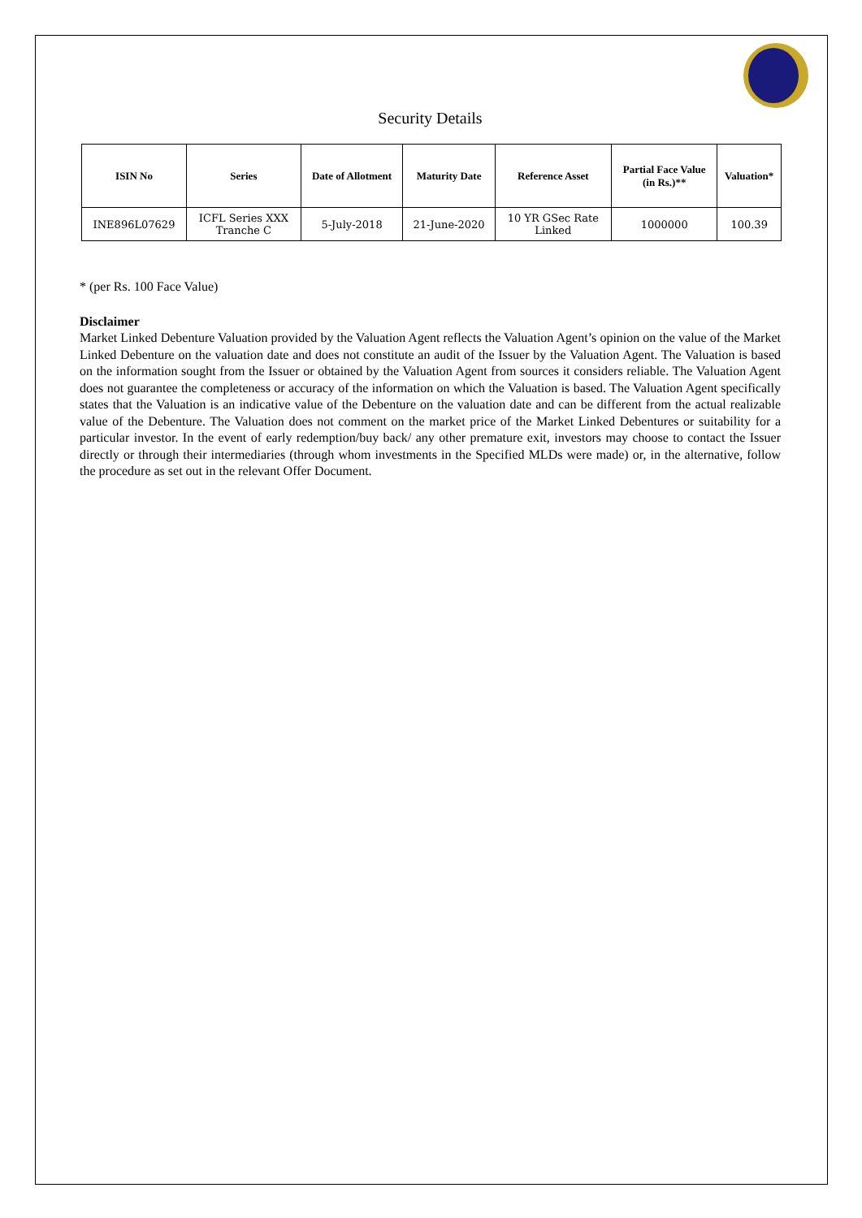Security Details
| ISIN No | Series | Date of Allotment | Maturity Date | Reference Asset | Partial Face Value (in Rs.)** | Valuation* |
| --- | --- | --- | --- | --- | --- | --- |
| INE896L07629 | ICFL Series XXX Tranche C | 5-July-2018 | 21-June-2020 | 10 YR GSec Rate Linked | 1000000 | 100.39 |
* (per Rs. 100 Face Value)
Disclaimer
Market Linked Debenture Valuation provided by the Valuation Agent reflects the Valuation Agent’s opinion on the value of the Market Linked Debenture on the valuation date and does not constitute an audit of the Issuer by the Valuation Agent. The Valuation is based on the information sought from the Issuer or obtained by the Valuation Agent from sources it considers reliable. The Valuation Agent does not guarantee the completeness or accuracy of the information on which the Valuation is based. The Valuation Agent specifically states that the Valuation is an indicative value of the Debenture on the valuation date and can be different from the actual realizable value of the Debenture. The Valuation does not comment on the market price of the Market Linked Debentures or suitability for a particular investor. In the event of early redemption/buy back/ any other premature exit, investors may choose to contact the Issuer directly or through their intermediaries (through whom investments in the Specified MLDs were made) or, in the alternative, follow the procedure as set out in the relevant Offer Document.